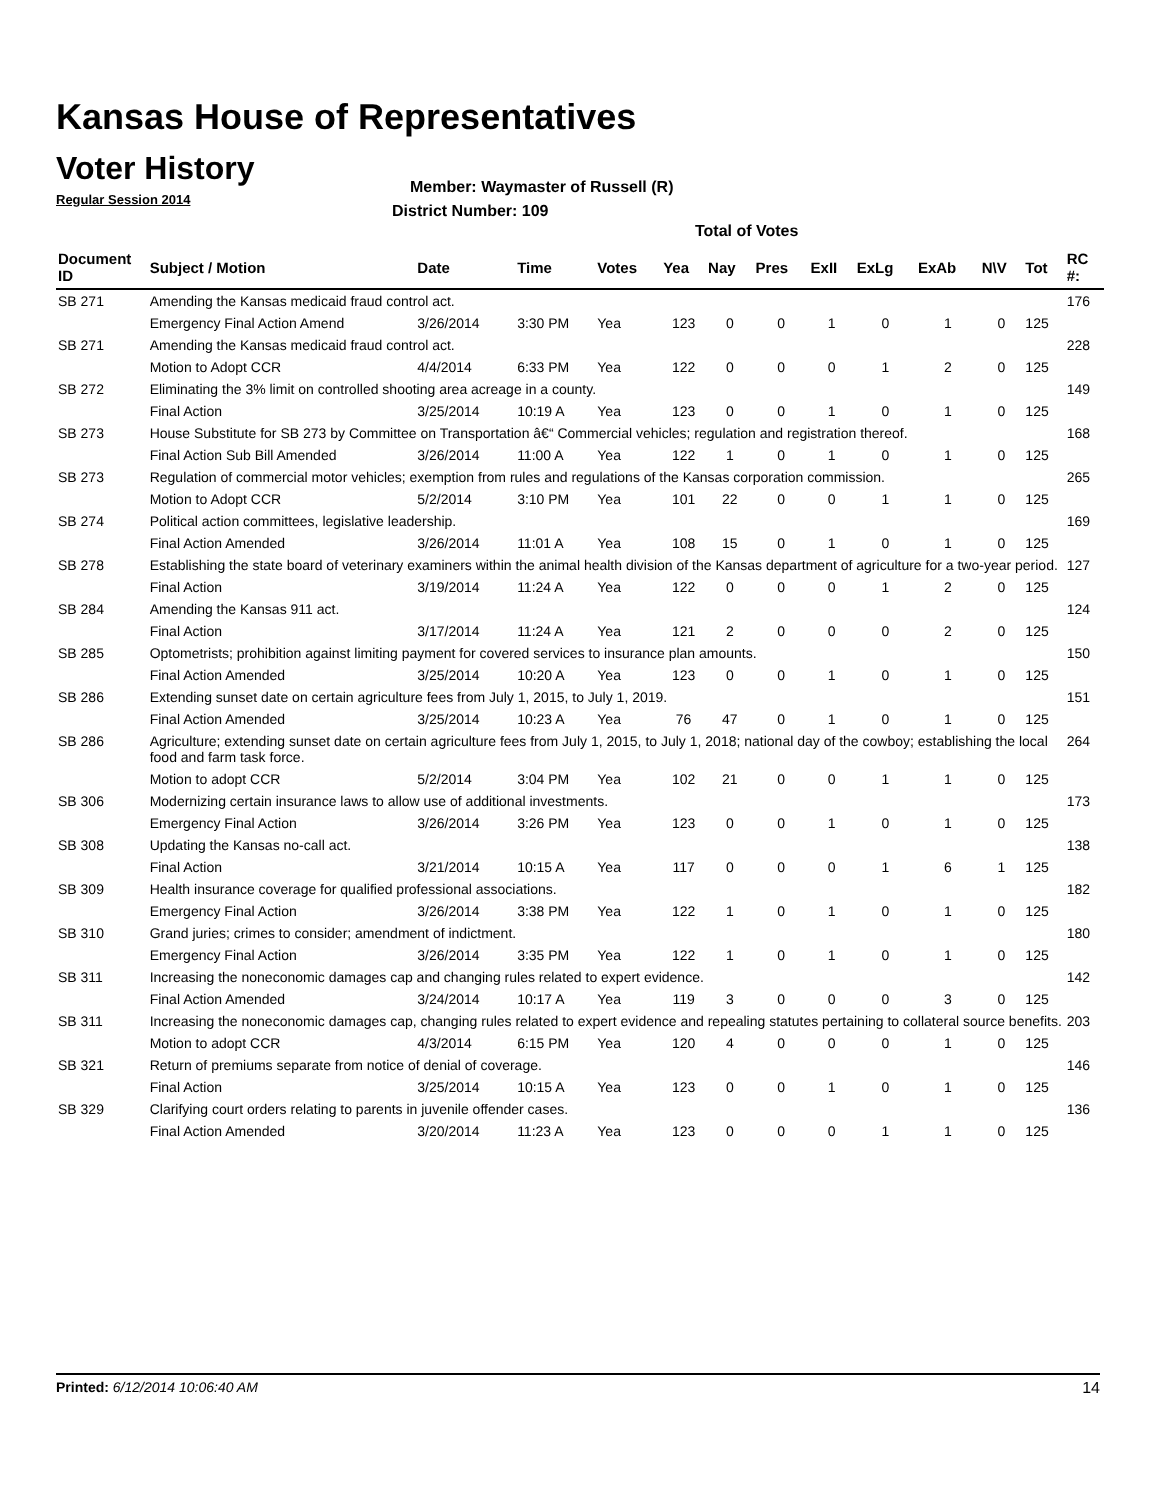Kansas House of Representatives
Voter History
Regular Session 2014
Member: Waymaster of Russell (R)
District Number: 109
Total of Votes
| Document ID | Subject / Motion | Date | Time | Votes | Yea | Nay | Pres | ExII | ExLg | ExAb | N\V | Tot | RC #: |
| --- | --- | --- | --- | --- | --- | --- | --- | --- | --- | --- | --- | --- | --- |
| SB 271 | Amending the Kansas medicaid fraud control act. | | | | | | | | | | | | 176 |
| | Emergency Final Action Amend | 3/26/2014 | 3:30 PM | Yea | 123 | 0 | 0 | 1 | 0 | 1 | 0 | 125 | |
| SB 271 | Amending the Kansas medicaid fraud control act. | | | | | | | | | | | | 228 |
| | Motion to Adopt CCR | 4/4/2014 | 6:33 PM | Yea | 122 | 0 | 0 | 0 | 1 | 2 | 0 | 125 | |
| SB 272 | Eliminating the 3% limit on controlled shooting area acreage in a county. | | | | | | | | | | | | 149 |
| | Final Action | 3/25/2014 | 10:19 A | Yea | 123 | 0 | 0 | 1 | 0 | 1 | 0 | 125 | |
| SB 273 | House Substitute for SB 273 by Committee on Transportation â€“ Commercial vehicles; regulation and registration thereof. | | | | | | | | | | | | 168 |
| | Final Action Sub Bill Amended | 3/26/2014 | 11:00 A | Yea | 122 | 1 | 0 | 1 | 0 | 1 | 0 | 125 | |
| SB 273 | Regulation of commercial motor vehicles; exemption from rules and regulations of the Kansas corporation commission. | | | | | | | | | | | | 265 |
| | Motion to Adopt CCR | 5/2/2014 | 3:10 PM | Yea | 101 | 22 | 0 | 0 | 1 | 1 | 0 | 125 | |
| SB 274 | Political action committees, legislative leadership. | | | | | | | | | | | | 169 |
| | Final Action Amended | 3/26/2014 | 11:01 A | Yea | 108 | 15 | 0 | 1 | 0 | 1 | 0 | 125 | |
| SB 278 | Establishing the state board of veterinary examiners within the animal health division of the Kansas department of agriculture for a two-year period. | | | | | | | | | | | | 127 |
| | Final Action | 3/19/2014 | 11:24 A | Yea | 122 | 0 | 0 | 0 | 1 | 2 | 0 | 125 | |
| SB 284 | Amending the Kansas 911 act. | | | | | | | | | | | | 124 |
| | Final Action | 3/17/2014 | 11:24 A | Yea | 121 | 2 | 0 | 0 | 0 | 2 | 0 | 125 | |
| SB 285 | Optometrists; prohibition against limiting payment for covered services to insurance plan amounts. | | | | | | | | | | | | 150 |
| | Final Action Amended | 3/25/2014 | 10:20 A | Yea | 123 | 0 | 0 | 1 | 0 | 1 | 0 | 125 | |
| SB 286 | Extending sunset date on certain agriculture fees from July 1, 2015, to July 1, 2019. | | | | | | | | | | | | 151 |
| | Final Action Amended | 3/25/2014 | 10:23 A | Yea | 76 | 47 | 0 | 1 | 0 | 1 | 0 | 125 | |
| SB 286 | Agriculture; extending sunset date on certain agriculture fees from July 1, 2015, to July 1, 2018; national day of the cowboy; establishing the local food and farm task force. | | | | | | | | | | | | 264 |
| | Motion to adopt CCR | 5/2/2014 | 3:04 PM | Yea | 102 | 21 | 0 | 0 | 1 | 1 | 0 | 125 | |
| SB 306 | Modernizing certain insurance laws to allow use of additional investments. | | | | | | | | | | | | 173 |
| | Emergency Final Action | 3/26/2014 | 3:26 PM | Yea | 123 | 0 | 0 | 1 | 0 | 1 | 0 | 125 | |
| SB 308 | Updating the Kansas no-call act. | | | | | | | | | | | | 138 |
| | Final Action | 3/21/2014 | 10:15 A | Yea | 117 | 0 | 0 | 0 | 1 | 6 | 1 | 125 | |
| SB 309 | Health insurance coverage for qualified professional associations. | | | | | | | | | | | | 182 |
| | Emergency Final Action | 3/26/2014 | 3:38 PM | Yea | 122 | 1 | 0 | 1 | 0 | 1 | 0 | 125 | |
| SB 310 | Grand juries; crimes to consider; amendment of indictment. | | | | | | | | | | | | 180 |
| | Emergency Final Action | 3/26/2014 | 3:35 PM | Yea | 122 | 1 | 0 | 1 | 0 | 1 | 0 | 125 | |
| SB 311 | Increasing the noneconomic damages cap and changing rules related to expert evidence. | | | | | | | | | | | | 142 |
| | Final Action Amended | 3/24/2014 | 10:17 A | Yea | 119 | 3 | 0 | 0 | 0 | 3 | 0 | 125 | |
| SB 311 | Increasing the noneconomic damages cap, changing rules related to expert evidence and repealing statutes pertaining to collateral source benefits. | | | | | | | | | | | | 203 |
| | Motion to adopt CCR | 4/3/2014 | 6:15 PM | Yea | 120 | 4 | 0 | 0 | 0 | 1 | 0 | 125 | |
| SB 321 | Return of premiums separate from notice of denial of coverage. | | | | | | | | | | | | 146 |
| | Final Action | 3/25/2014 | 10:15 A | Yea | 123 | 0 | 0 | 1 | 0 | 1 | 0 | 125 | |
| SB 329 | Clarifying court orders relating to parents in juvenile offender cases. | | | | | | | | | | | | 136 |
| | Final Action Amended | 3/20/2014 | 11:23 A | Yea | 123 | 0 | 0 | 0 | 1 | 1 | 0 | 125 | |
Printed: 6/12/2014 10:06:40 AM 14